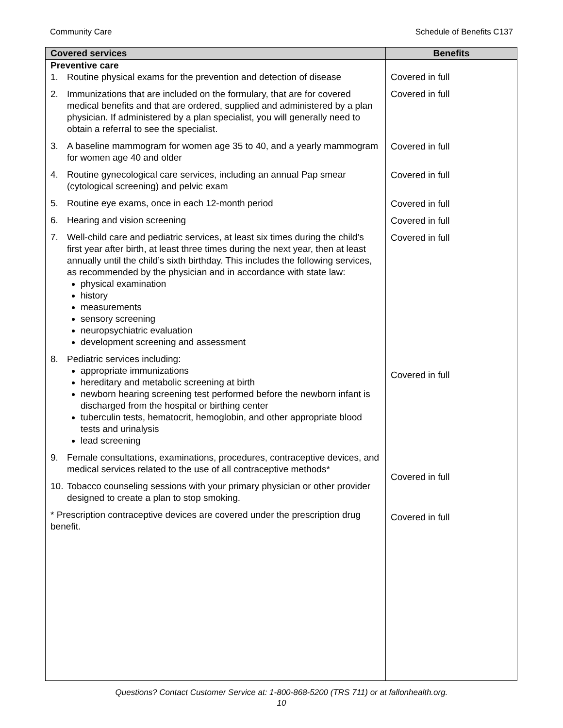Community Care Schedule of Benefits C137
| Covered services | Benefits |
| --- | --- |
| Preventive care 1. Routine physical exams for the prevention and detection of disease 2. Immunizations that are included on the formulary, that are for covered medical benefits and that are ordered, supplied and administered by a plan physician. If administered by a plan specialist, you will generally need to obtain a referral to see the specialist. 3. A baseline mammogram for women age 35 to 40, and a yearly mammogram for women age 40 and older 4. Routine gynecological care services, including an annual Pap smear (cytological screening) and pelvic exam 5. Routine eye exams, once in each 12-month period 6. Hearing and vision screening 7. Well-child care and pediatric services, at least six times during the child’s first year after birth, at least three times during the next year, then at least annually until the child’s sixth birthday. This includes the following services, as recommended by the physician and in accordance with state law: physical examination history measurements sensory screening neuropsychiatric evaluation development screening and assessment 8. Pediatric services including: appropriate immunizations hereditary and metabolic screening at birth newborn hearing screening test performed before the newborn infant is discharged from the hospital or birthing center tuberculin tests, hematocrit, hemoglobin, and other appropriate blood tests and urinalysis lead screening 9. Female consultations, examinations, procedures, contraceptive devices, and medical services related to the use of all contraceptive methods* 10. Tobacco counseling sessions with your primary physician or other provider designed to create a plan to stop smoking. * Prescription contraceptive devices are covered under the prescription drug benefit. | Covered in full Covered in full Covered in full Covered in full Covered in full Covered in full Covered in full Covered in full Covered in full Covered in full |
Questions? Contact Customer Service at: 1-800-868-5200 (TRS 711) or at fallonhealth.org.
10